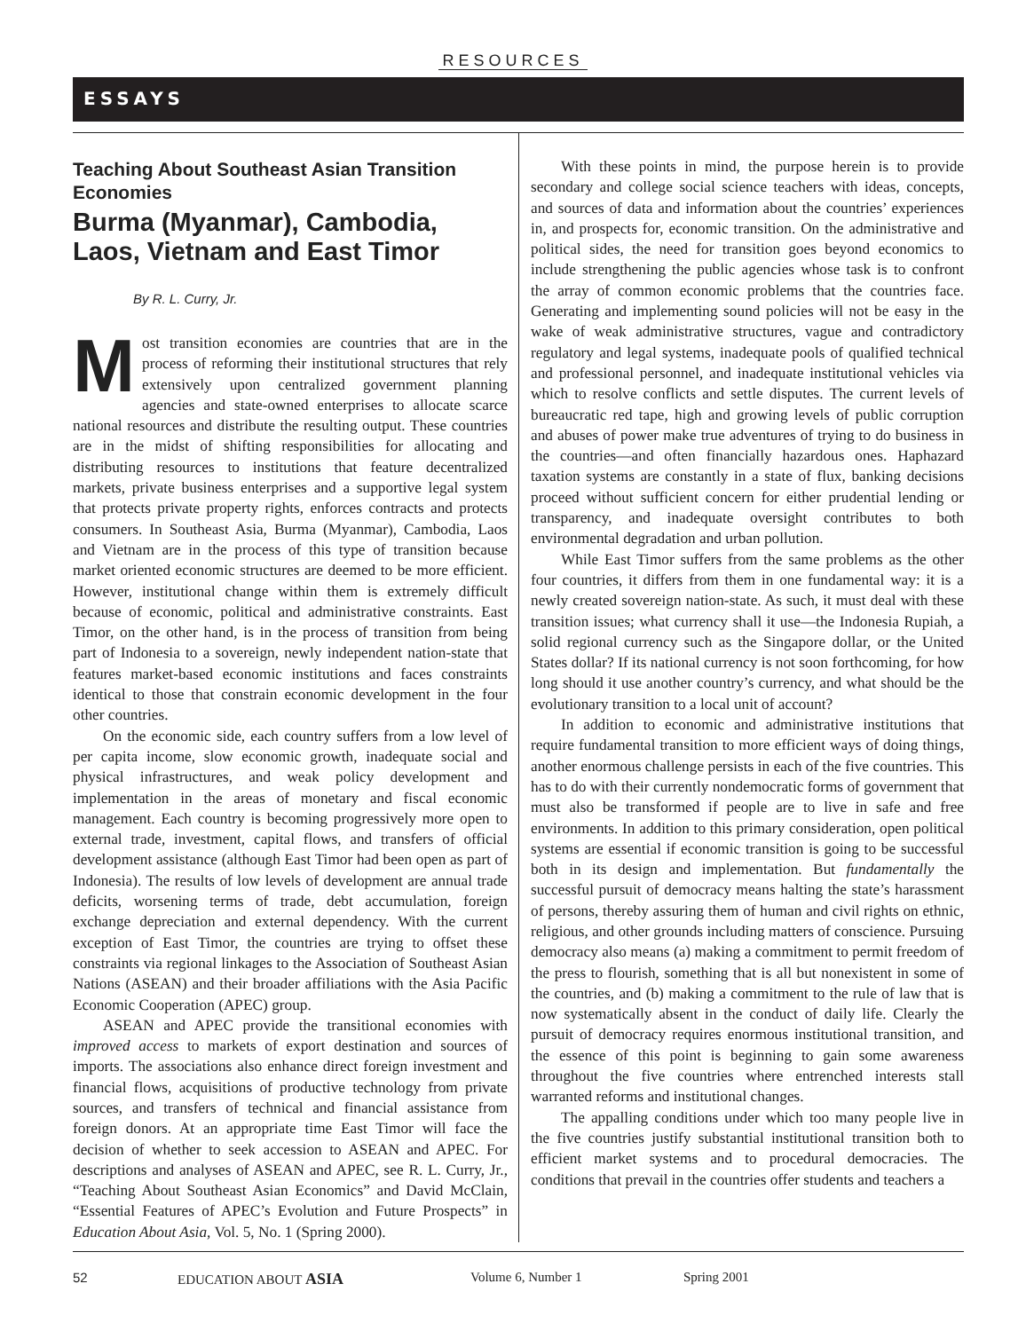RESOURCES
ESSAYS
Teaching About Southeast Asian Transition Economies
Burma (Myanmar), Cambodia, Laos, Vietnam and East Timor
By R. L. Curry, Jr.
Most transition economies are countries that are in the process of reforming their institutional structures that rely extensively upon centralized government planning agencies and state-owned enterprises to allocate scarce national resources and distribute the resulting output. These countries are in the midst of shifting responsibilities for allocating and distributing resources to institutions that feature decentralized markets, private business enterprises and a supportive legal system that protects private property rights, enforces contracts and protects consumers. In Southeast Asia, Burma (Myanmar), Cambodia, Laos and Vietnam are in the process of this type of transition because market oriented economic structures are deemed to be more efficient. However, institutional change within them is extremely difficult because of economic, political and administrative constraints. East Timor, on the other hand, is in the process of transition from being part of Indonesia to a sovereign, newly independent nation-state that features market-based economic institutions and faces constraints identical to those that constrain economic development in the four other countries.
On the economic side, each country suffers from a low level of per capita income, slow economic growth, inadequate social and physical infrastructures, and weak policy development and implementation in the areas of monetary and fiscal economic management. Each country is becoming progressively more open to external trade, investment, capital flows, and transfers of official development assistance (although East Timor had been open as part of Indonesia). The results of low levels of development are annual trade deficits, worsening terms of trade, debt accumulation, foreign exchange depreciation and external dependency. With the current exception of East Timor, the countries are trying to offset these constraints via regional linkages to the Association of Southeast Asian Nations (ASEAN) and their broader affiliations with the Asia Pacific Economic Cooperation (APEC) group.
ASEAN and APEC provide the transitional economies with improved access to markets of export destination and sources of imports. The associations also enhance direct foreign investment and financial flows, acquisitions of productive technology from private sources, and transfers of technical and financial assistance from foreign donors. At an appropriate time East Timor will face the decision of whether to seek accession to ASEAN and APEC. For descriptions and analyses of ASEAN and APEC, see R. L. Curry, Jr., “Teaching About Southeast Asian Economics” and David McClain, “Essential Features of APEC’s Evolution and Future Prospects” in Education About Asia, Vol. 5, No. 1 (Spring 2000).
With these points in mind, the purpose herein is to provide secondary and college social science teachers with ideas, concepts, and sources of data and information about the countries’ experiences in, and prospects for, economic transition. On the administrative and political sides, the need for transition goes beyond economics to include strengthening the public agencies whose task is to confront the array of common economic problems that the countries face. Generating and implementing sound policies will not be easy in the wake of weak administrative structures, vague and contradictory regulatory and legal systems, inadequate pools of qualified technical and professional personnel, and inadequate institutional vehicles via which to resolve conflicts and settle disputes. The current levels of bureaucratic red tape, high and growing levels of public corruption and abuses of power make true adventures of trying to do business in the countries—and often financially hazardous ones. Haphazard taxation systems are constantly in a state of flux, banking decisions proceed without sufficient concern for either prudential lending or transparency, and inadequate oversight contributes to both environmental degradation and urban pollution.
While East Timor suffers from the same problems as the other four countries, it differs from them in one fundamental way: it is a newly created sovereign nation-state. As such, it must deal with these transition issues; what currency shall it use—the Indonesia Rupiah, a solid regional currency such as the Singapore dollar, or the United States dollar? If its national currency is not soon forthcoming, for how long should it use another country’s currency, and what should be the evolutionary transition to a local unit of account?
In addition to economic and administrative institutions that require fundamental transition to more efficient ways of doing things, another enormous challenge persists in each of the five countries. This has to do with their currently nondemocratic forms of government that must also be transformed if people are to live in safe and free environments. In addition to this primary consideration, open political systems are essential if economic transition is going to be successful both in its design and implementation. But fundamentally the successful pursuit of democracy means halting the state’s harassment of persons, thereby assuring them of human and civil rights on ethnic, religious, and other grounds including matters of conscience. Pursuing democracy also means (a) making a commitment to permit freedom of the press to flourish, something that is all but nonexistent in some of the countries, and (b) making a commitment to the rule of law that is now systematically absent in the conduct of daily life. Clearly the pursuit of democracy requires enormous institutional transition, and the essence of this point is beginning to gain some awareness throughout the five countries where entrenched interests stall warranted reforms and institutional changes.
The appalling conditions under which too many people live in the five countries justify substantial institutional transition both to efficient market systems and to procedural democracies. The conditions that prevail in the countries offer students and teachers a
52 EDUCATION ABOUT ASIA Volume 6, Number 1 Spring 2001